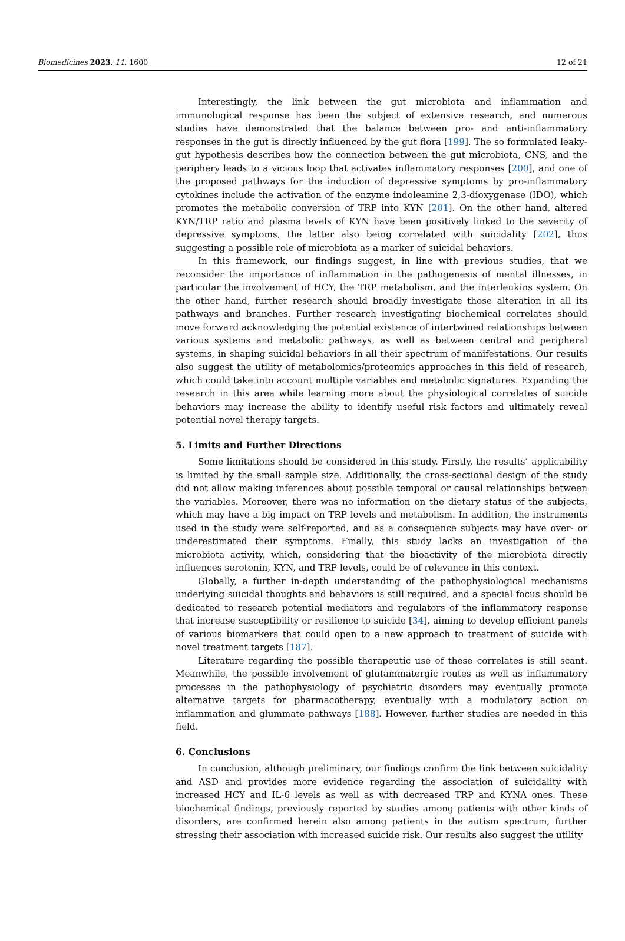Biomedicines 2023, 11, 1600 12 of 21
Interestingly, the link between the gut microbiota and inflammation and immunological response has been the subject of extensive research, and numerous studies have demonstrated that the balance between pro- and anti-inflammatory responses in the gut is directly influenced by the gut flora [199]. The so formulated leaky-gut hypothesis describes how the connection between the gut microbiota, CNS, and the periphery leads to a vicious loop that activates inflammatory responses [200], and one of the proposed pathways for the induction of depressive symptoms by pro-inflammatory cytokines include the activation of the enzyme indoleamine 2,3-dioxygenase (IDO), which promotes the metabolic conversion of TRP into KYN [201]. On the other hand, altered KYN/TRP ratio and plasma levels of KYN have been positively linked to the severity of depressive symptoms, the latter also being correlated with suicidality [202], thus suggesting a possible role of microbiota as a marker of suicidal behaviors.
In this framework, our findings suggest, in line with previous studies, that we reconsider the importance of inflammation in the pathogenesis of mental illnesses, in particular the involvement of HCY, the TRP metabolism, and the interleukins system. On the other hand, further research should broadly investigate those alteration in all its pathways and branches. Further research investigating biochemical correlates should move forward acknowledging the potential existence of intertwined relationships between various systems and metabolic pathways, as well as between central and peripheral systems, in shaping suicidal behaviors in all their spectrum of manifestations. Our results also suggest the utility of metabolomics/proteomics approaches in this field of research, which could take into account multiple variables and metabolic signatures. Expanding the research in this area while learning more about the physiological correlates of suicide behaviors may increase the ability to identify useful risk factors and ultimately reveal potential novel therapy targets.
5. Limits and Further Directions
Some limitations should be considered in this study. Firstly, the results’ applicability is limited by the small sample size. Additionally, the cross-sectional design of the study did not allow making inferences about possible temporal or causal relationships between the variables. Moreover, there was no information on the dietary status of the subjects, which may have a big impact on TRP levels and metabolism. In addition, the instruments used in the study were self-reported, and as a consequence subjects may have over- or underestimated their symptoms. Finally, this study lacks an investigation of the microbiota activity, which, considering that the bioactivity of the microbiota directly influences serotonin, KYN, and TRP levels, could be of relevance in this context.
Globally, a further in-depth understanding of the pathophysiological mechanisms underlying suicidal thoughts and behaviors is still required, and a special focus should be dedicated to research potential mediators and regulators of the inflammatory response that increase susceptibility or resilience to suicide [34], aiming to develop efficient panels of various biomarkers that could open to a new approach to treatment of suicide with novel treatment targets [187].
Literature regarding the possible therapeutic use of these correlates is still scant. Meanwhile, the possible involvement of glutammatergic routes as well as inflammatory processes in the pathophysiology of psychiatric disorders may eventually promote alternative targets for pharmacotherapy, eventually with a modulatory action on inflammation and glummate pathways [188]. However, further studies are needed in this field.
6. Conclusions
In conclusion, although preliminary, our findings confirm the link between suicidality and ASD and provides more evidence regarding the association of suicidality with increased HCY and IL-6 levels as well as with decreased TRP and KYNA ones. These biochemical findings, previously reported by studies among patients with other kinds of disorders, are confirmed herein also among patients in the autism spectrum, further stressing their association with increased suicide risk. Our results also suggest the utility